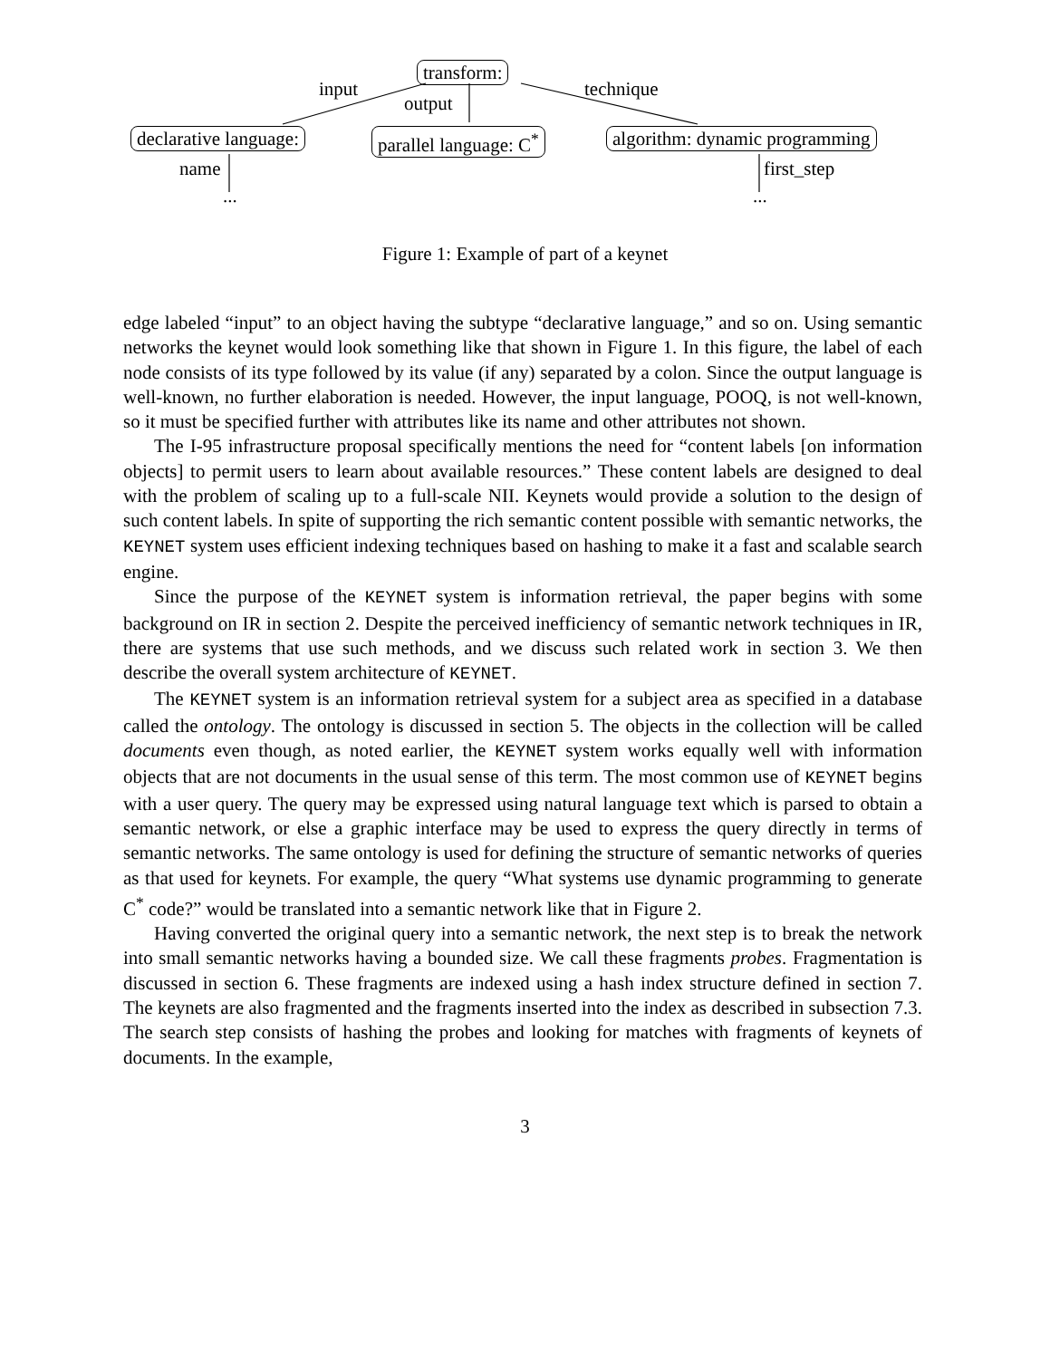transform:
input
output
technique
declarative language: parallel language: C<sup>*</sup> algorithm: dynamic programming
name first_step
... ...
Figure 1: Example of part of a keynet
edge labeled “input” to an object having the subtype “declarative language,” and so on. Using semantic networks the keynet would look something like that shown in Figure 1. In this figure, the label of each node consists of its type followed by its value (if any) separated by a colon. Since the output language is well-known, no further elaboration is needed. However, the input language, POOQ, is not well-known, so it must be specified further with attributes like its name and other attributes not shown.
The I-95 infrastructure proposal specifically mentions the need for “content labels [on information objects] to permit users to learn about available resources.” These content labels are designed to deal with the problem of scaling up to a full-scale NII. Keynets would provide a solution to the design of such content labels. In spite of supporting the rich semantic content possible with semantic networks, the KEYNET system uses efficient indexing techniques based on hashing to make it a fast and scalable search engine.
Since the purpose of the KEYNET system is information retrieval, the paper begins with some background on IR in section 2. Despite the perceived inefficiency of semantic network techniques in IR, there are systems that use such methods, and we discuss such related work in section 3. We then describe the overall system architecture of KEYNET.
The KEYNET system is an information retrieval system for a subject area as specified in a database called the ontology. The ontology is discussed in section 5. The objects in the collection will be called documents even though, as noted earlier, the KEYNET system works equally well with information objects that are not documents in the usual sense of this term. The most common use of KEYNET begins with a user query. The query may be expressed using natural language text which is parsed to obtain a semantic network, or else a graphic interface may be used to express the query directly in terms of semantic networks. The same ontology is used for defining the structure of semantic networks of queries as that used for keynets. For example, the query “What systems use dynamic programming to generate C<sup>*</sup> code?” would be translated into a semantic network like that in Figure 2.
Having converted the original query into a semantic network, the next step is to break the network into small semantic networks having a bounded size. We call these fragments probes. Fragmentation is discussed in section 6. These fragments are indexed using a hash index structure defined in section 7. The keynets are also fragmented and the fragments inserted into the index as described in subsection 7.3. The search step consists of hashing the probes and looking for matches with fragments of keynets of documents. In the example,
3